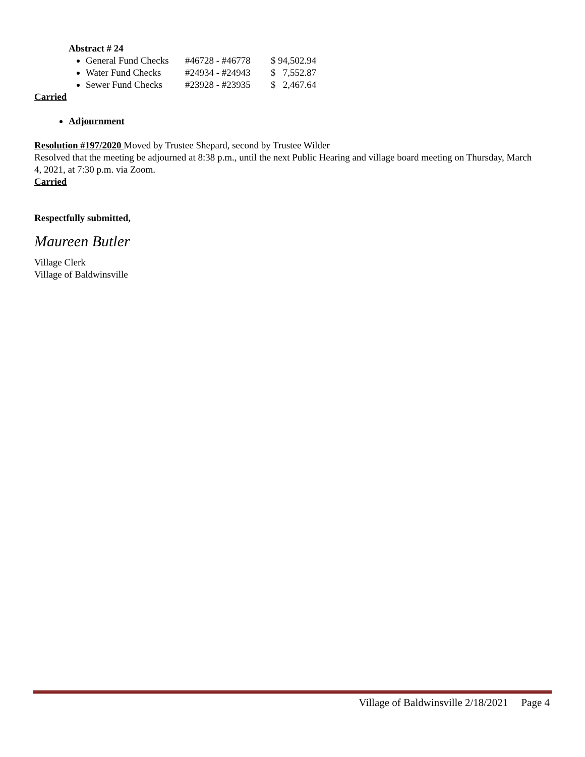Abstract # 24
General Fund Checks #46728 - #46778 $ 94,502.94
Water Fund Checks #24934 - #24943 $ 7,552.87
Sewer Fund Checks #23928 - #23935 $ 2,467.64
Carried
Adjournment
Resolution #197/2020 Moved by Trustee Shepard, second by Trustee Wilder
Resolved that the meeting be adjourned at 8:38 p.m., until the next Public Hearing and village board meeting on Thursday, March 4, 2021, at 7:30 p.m. via Zoom.
Carried
Respectfully submitted,
Maureen Butler
Village Clerk
Village of Baldwinsville
Village of Baldwinsville 2/18/2021 Page 4